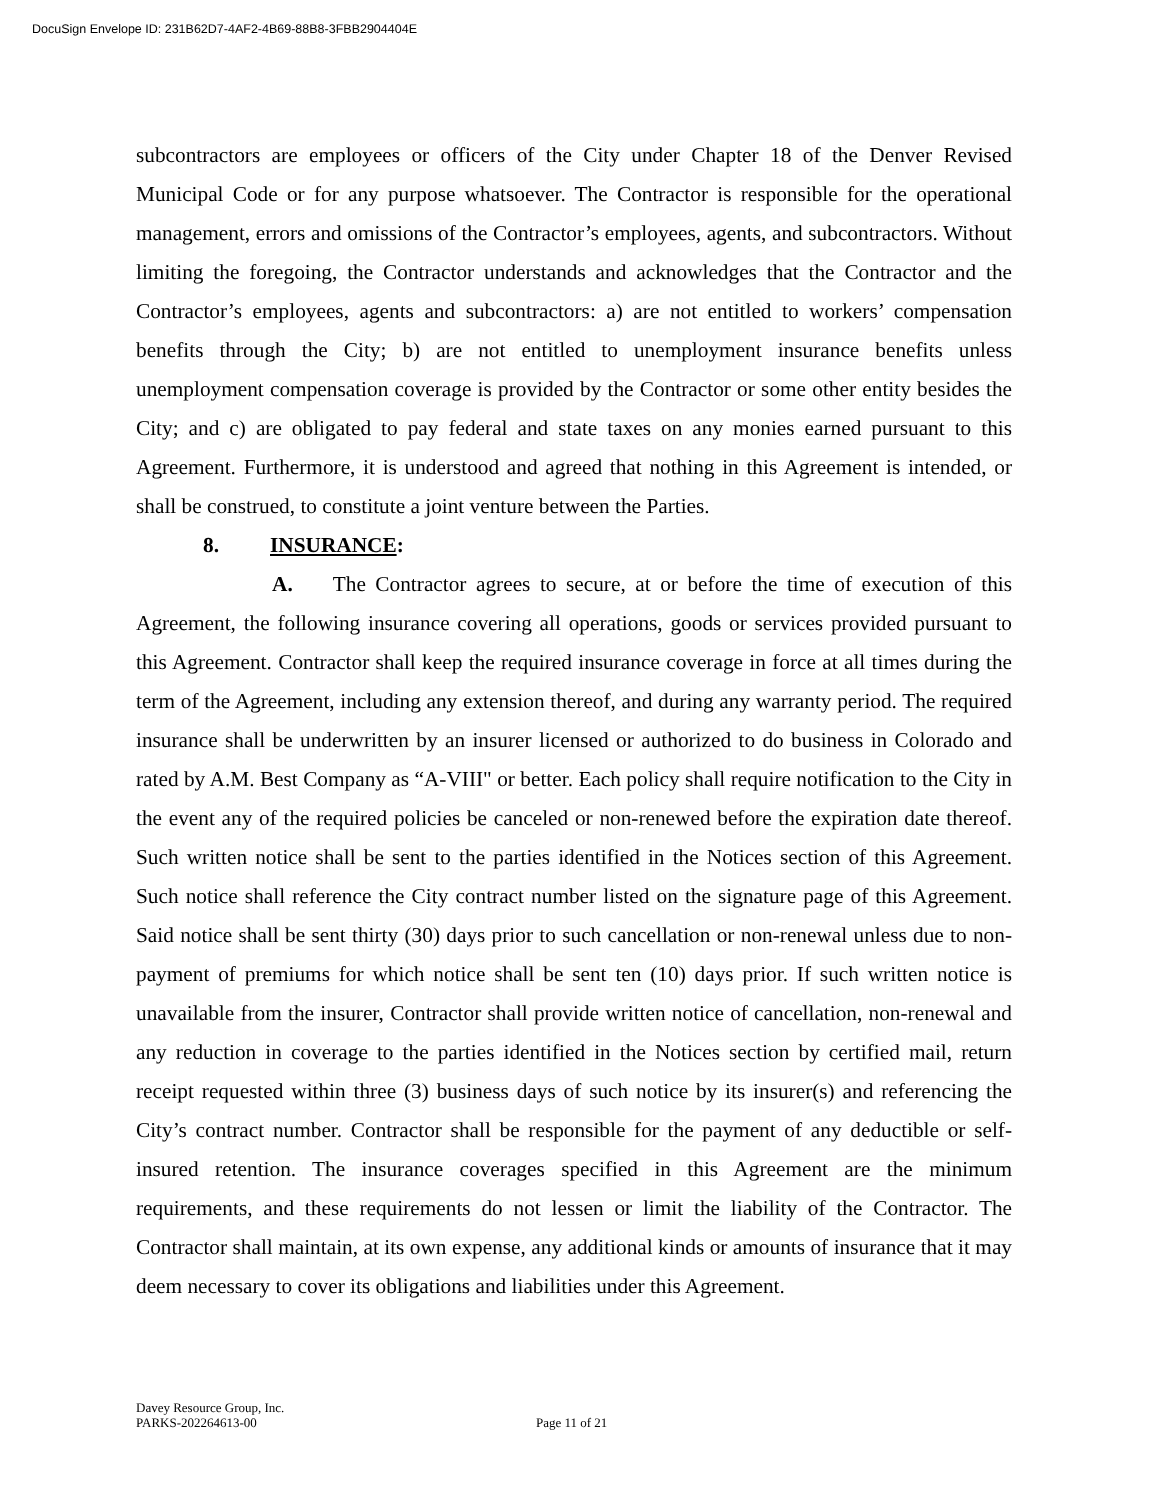DocuSign Envelope ID: 231B62D7-4AF2-4B69-88B8-3FBB2904404E
subcontractors are employees or officers of the City under Chapter 18 of the Denver Revised Municipal Code or for any purpose whatsoever. The Contractor is responsible for the operational management, errors and omissions of the Contractor’s employees, agents, and subcontractors. Without limiting the foregoing, the Contractor understands and acknowledges that the Contractor and the Contractor’s employees, agents and subcontractors: a) are not entitled to workers’ compensation benefits through the City; b) are not entitled to unemployment insurance benefits unless unemployment compensation coverage is provided by the Contractor or some other entity besides the City; and c) are obligated to pay federal and state taxes on any monies earned pursuant to this Agreement. Furthermore, it is understood and agreed that nothing in this Agreement is intended, or shall be construed, to constitute a joint venture between the Parties.
8. INSURANCE:
A. The Contractor agrees to secure, at or before the time of execution of this Agreement, the following insurance covering all operations, goods or services provided pursuant to this Agreement. Contractor shall keep the required insurance coverage in force at all times during the term of the Agreement, including any extension thereof, and during any warranty period. The required insurance shall be underwritten by an insurer licensed or authorized to do business in Colorado and rated by A.M. Best Company as “A-VIII" or better. Each policy shall require notification to the City in the event any of the required policies be canceled or non-renewed before the expiration date thereof. Such written notice shall be sent to the parties identified in the Notices section of this Agreement. Such notice shall reference the City contract number listed on the signature page of this Agreement. Said notice shall be sent thirty (30) days prior to such cancellation or non-renewal unless due to non-payment of premiums for which notice shall be sent ten (10) days prior. If such written notice is unavailable from the insurer, Contractor shall provide written notice of cancellation, non-renewal and any reduction in coverage to the parties identified in the Notices section by certified mail, return receipt requested within three (3) business days of such notice by its insurer(s) and referencing the City’s contract number. Contractor shall be responsible for the payment of any deductible or self-insured retention. The insurance coverages specified in this Agreement are the minimum requirements, and these requirements do not lessen or limit the liability of the Contractor. The Contractor shall maintain, at its own expense, any additional kinds or amounts of insurance that it may deem necessary to cover its obligations and liabilities under this Agreement.
Davey Resource Group, Inc.
PARKS-202264613-00
Page 11 of 21